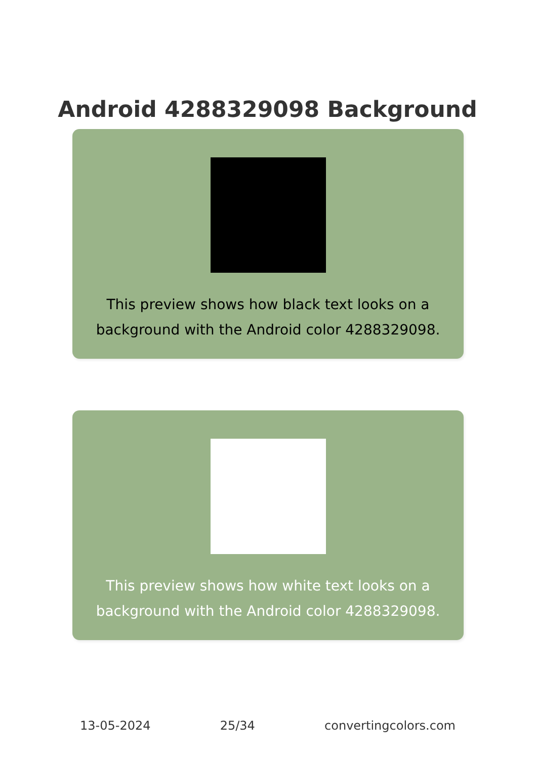Android 4288329098 Background
This preview shows how black text looks on a background with the Android color 4288329098.
This preview shows how white text looks on a background with the Android color 4288329098.
13-05-2024 25/34 convertingcolors.com